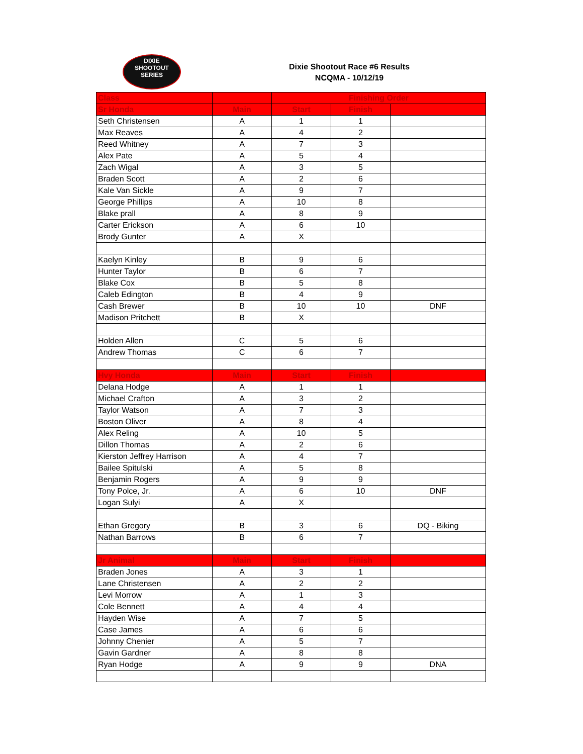DIXIE
SHOOTOUT
SERIES
Dixie Shootout Race #6 Results
NCQMA - 10/12/19
| Class | | Finishing Order | | |
| --- | --- | --- | --- | --- |
| Sr Honda | Main | Start | Finish | |
| Seth Christensen | A | 1 | 1 | |
| Max Reaves | A | 4 | 2 | |
| Reed Whitney | A | 7 | 3 | |
| Alex Pate | A | 5 | 4 | |
| Zach Wigal | A | 3 | 5 | |
| Braden Scott | A | 2 | 6 | |
| Kale Van Sickle | A | 9 | 7 | |
| George Phillips | A | 10 | 8 | |
| Blake prall | A | 8 | 9 | |
| Carter Erickson | A | 6 | 10 | |
| Brody Gunter | A | X | | |
| Kaelyn Kinley | B | 9 | 6 | |
| Hunter Taylor | B | 6 | 7 | |
| Blake Cox | B | 5 | 8 | |
| Caleb Edington | B | 4 | 9 | |
| Cash Brewer | B | 10 | 10 | DNF |
| Madison Pritchett | B | X | | |
| Holden Allen | C | 5 | 6 | |
| Andrew Thomas | C | 6 | 7 | |
| Hvy Honda | Main | Start | Finish | |
| Delana Hodge | A | 1 | 1 | |
| Michael Crafton | A | 3 | 2 | |
| Taylor Watson | A | 7 | 3 | |
| Boston Oliver | A | 8 | 4 | |
| Alex Reling | A | 10 | 5 | |
| Dillon Thomas | A | 2 | 6 | |
| Kierston Jeffrey Harrison | A | 4 | 7 | |
| Bailee Spitulski | A | 5 | 8 | |
| Benjamin Rogers | A | 9 | 9 | |
| Tony Polce, Jr. | A | 6 | 10 | DNF |
| Logan Sulyi | A | X | | |
| Ethan Gregory | B | 3 | 6 | DQ - Biking |
| Nathan Barrows | B | 6 | 7 | |
| Jr Animal | Main | Start | Finish | |
| Braden Jones | A | 3 | 1 | |
| Lane Christensen | A | 2 | 2 | |
| Levi Morrow | A | 1 | 3 | |
| Cole Bennett | A | 4 | 4 | |
| Hayden Wise | A | 7 | 5 | |
| Case James | A | 6 | 6 | |
| Johnny Chenier | A | 5 | 7 | |
| Gavin Gardner | A | 8 | 8 | |
| Ryan Hodge | A | 9 | 9 | DNA |